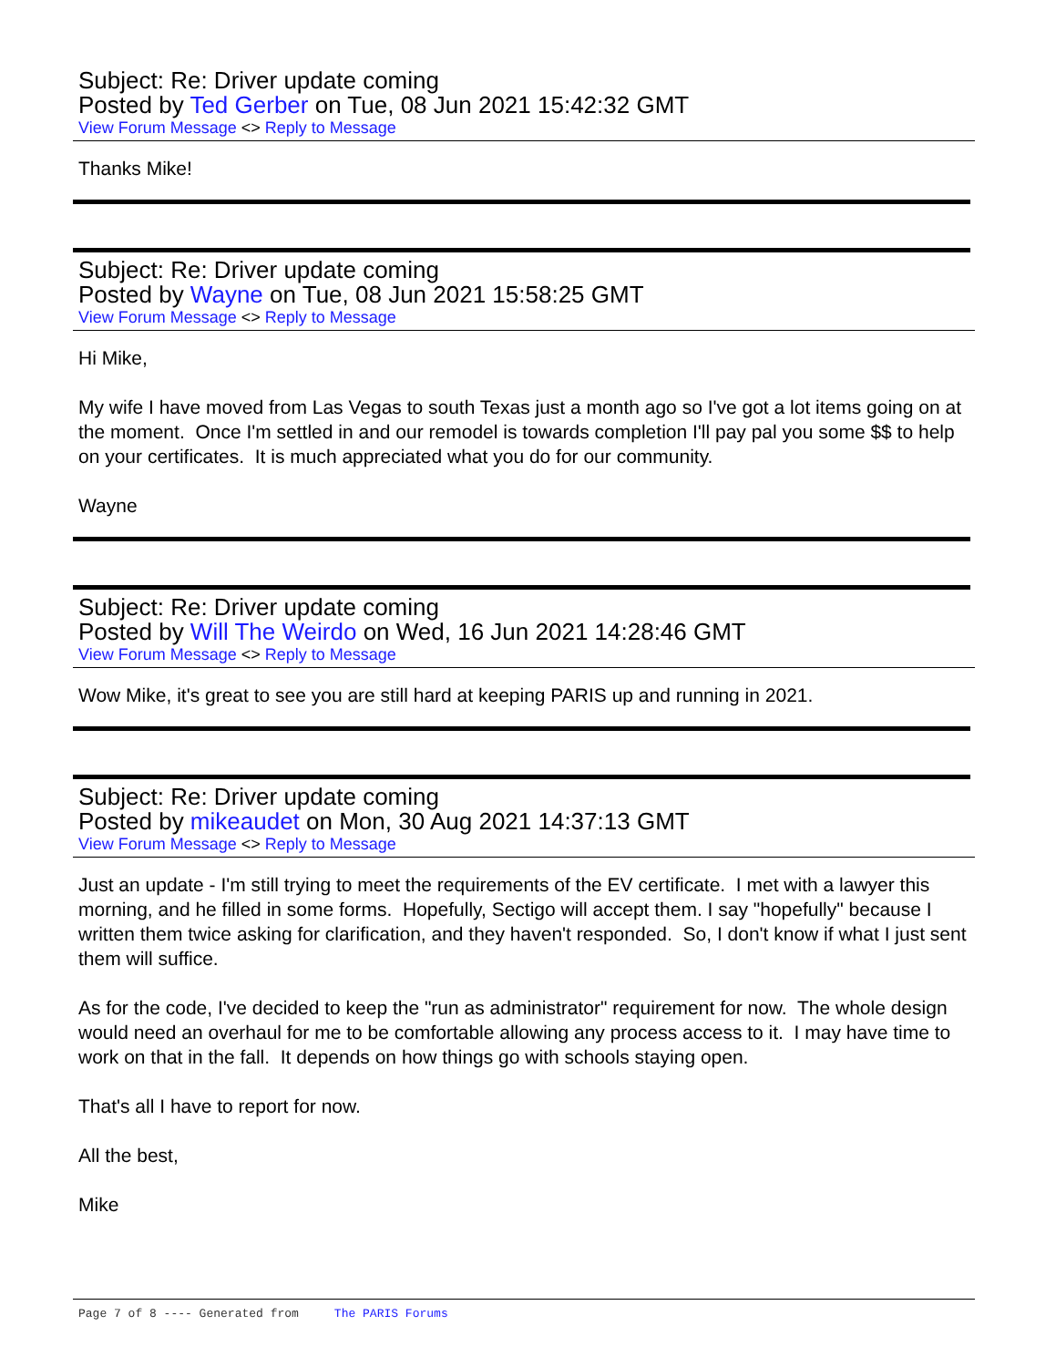Subject: Re: Driver update coming
Posted by Ted Gerber on Tue, 08 Jun 2021 15:42:32 GMT
View Forum Message <> Reply to Message
Thanks Mike!
Subject: Re: Driver update coming
Posted by Wayne on Tue, 08 Jun 2021 15:58:25 GMT
View Forum Message <> Reply to Message
Hi Mike,
My wife I have moved from Las Vegas to south Texas just a month ago so I've got a lot items going on at the moment. Once I'm settled in and our remodel is towards completion I'll pay pal you some $$ to help on your certificates. It is much appreciated what you do for our community.
Wayne
Subject: Re: Driver update coming
Posted by Will The Weirdo on Wed, 16 Jun 2021 14:28:46 GMT
View Forum Message <> Reply to Message
Wow Mike, it's great to see you are still hard at keeping PARIS up and running in 2021.
Subject: Re: Driver update coming
Posted by mikeaudet on Mon, 30 Aug 2021 14:37:13 GMT
View Forum Message <> Reply to Message
Just an update - I'm still trying to meet the requirements of the EV certificate. I met with a lawyer this morning, and he filled in some forms. Hopefully, Sectigo will accept them. I say "hopefully" because I written them twice asking for clarification, and they haven't responded. So, I don't know if what I just sent them will suffice.
As for the code, I've decided to keep the "run as administrator" requirement for now. The whole design would need an overhaul for me to be comfortable allowing any process access to it. I may have time to work on that in the fall. It depends on how things go with schools staying open.
That's all I have to report for now.
All the best,
Mike
Page 7 of 8 ---- Generated from The PARIS Forums